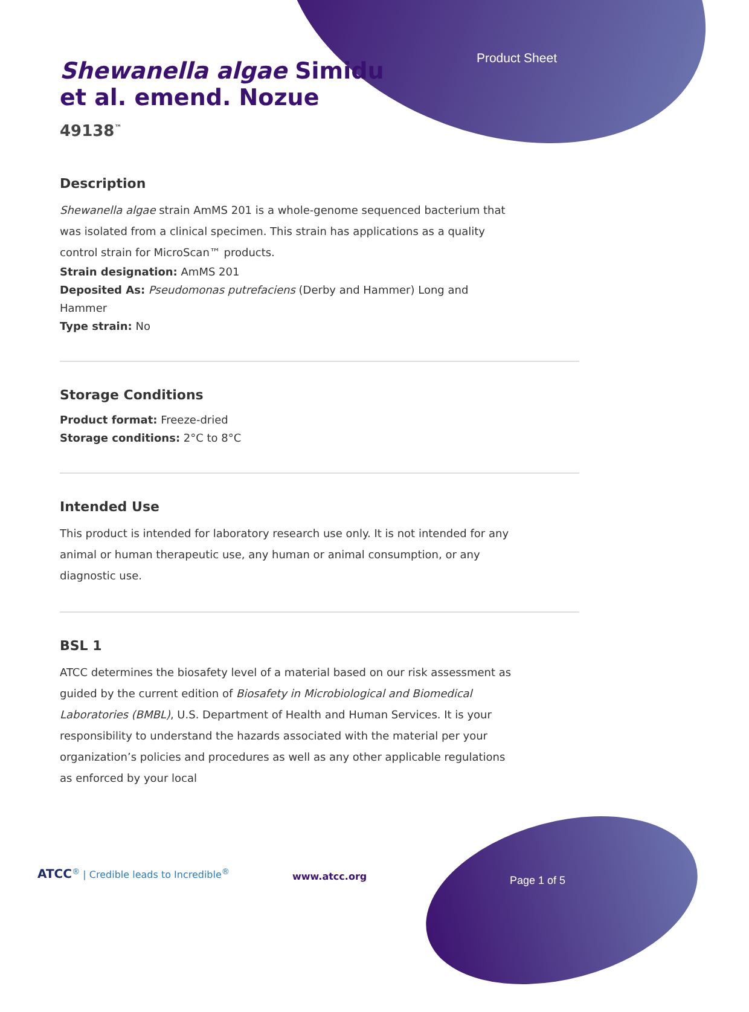Product Sheet
Shewanella algae Simidu et al. emend. Nozue
49138<sup>™</sup>
Description
Shewanella algae strain AmMS 201 is a whole-genome sequenced bacterium that was isolated from a clinical specimen. This strain has applications as a quality control strain for MicroScan™ products.
Strain designation: AmMS 201
Deposited As: Pseudomonas putrefaciens (Derby and Hammer) Long and Hammer
Type strain: No
Storage Conditions
Product format: Freeze-dried
Storage conditions: 2°C to 8°C
Intended Use
This product is intended for laboratory research use only. It is not intended for any animal or human therapeutic use, any human or animal consumption, or any diagnostic use.
BSL 1
ATCC determines the biosafety level of a material based on our risk assessment as guided by the current edition of Biosafety in Microbiological and Biomedical Laboratories (BMBL), U.S. Department of Health and Human Services. It is your responsibility to understand the hazards associated with the material per your organization’s policies and procedures as well as any other applicable regulations as enforced by your local
ATCC<sup>®</sup> | Credible leads to Incredible<sup>®</sup>
www.atcc.org Page 1 of 5